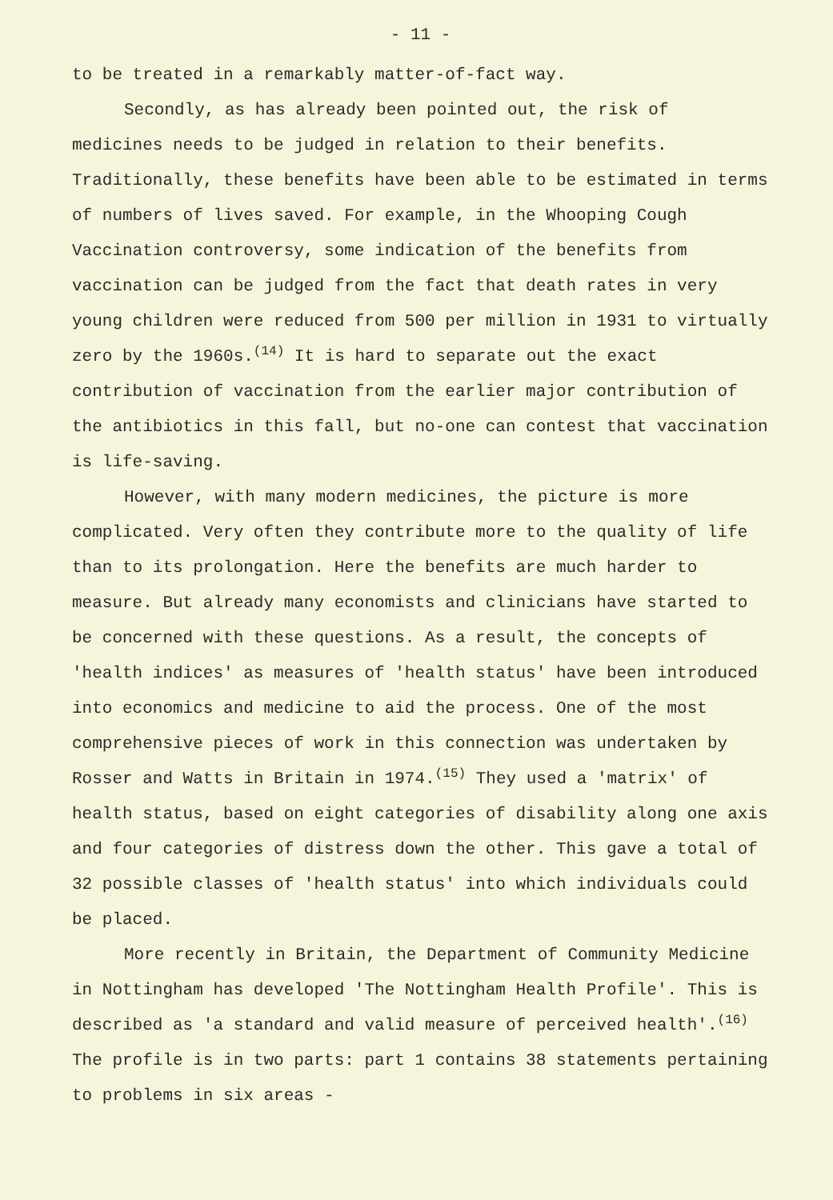- 11 -
to be treated in a remarkably matter-of-fact way.
Secondly, as has already been pointed out, the risk of medicines needs to be judged in relation to their benefits. Traditionally, these benefits have been able to be estimated in terms of numbers of lives saved. For example, in the Whooping Cough Vaccination controversy, some indication of the benefits from vaccination can be judged from the fact that death rates in very young children were reduced from 500 per million in 1931 to virtually zero by the 1960s.<sup>(14)</sup> It is hard to separate out the exact contribution of vaccination from the earlier major contribution of the antibiotics in this fall, but no-one can contest that vaccination is life-saving.
However, with many modern medicines, the picture is more complicated. Very often they contribute more to the quality of life than to its prolongation. Here the benefits are much harder to measure. But already many economists and clinicians have started to be concerned with these questions. As a result, the concepts of 'health indices' as measures of 'health status' have been introduced into economics and medicine to aid the process. One of the most comprehensive pieces of work in this connection was undertaken by Rosser and Watts in Britain in 1974.<sup>(15)</sup> They used a 'matrix' of health status, based on eight categories of disability along one axis and four categories of distress down the other. This gave a total of 32 possible classes of 'health status' into which individuals could be placed.
More recently in Britain, the Department of Community Medicine in Nottingham has developed 'The Nottingham Health Profile'. This is described as 'a standard and valid measure of perceived health'.<sup>(16)</sup> The profile is in two parts: part 1 contains 38 statements pertaining to problems in six areas -